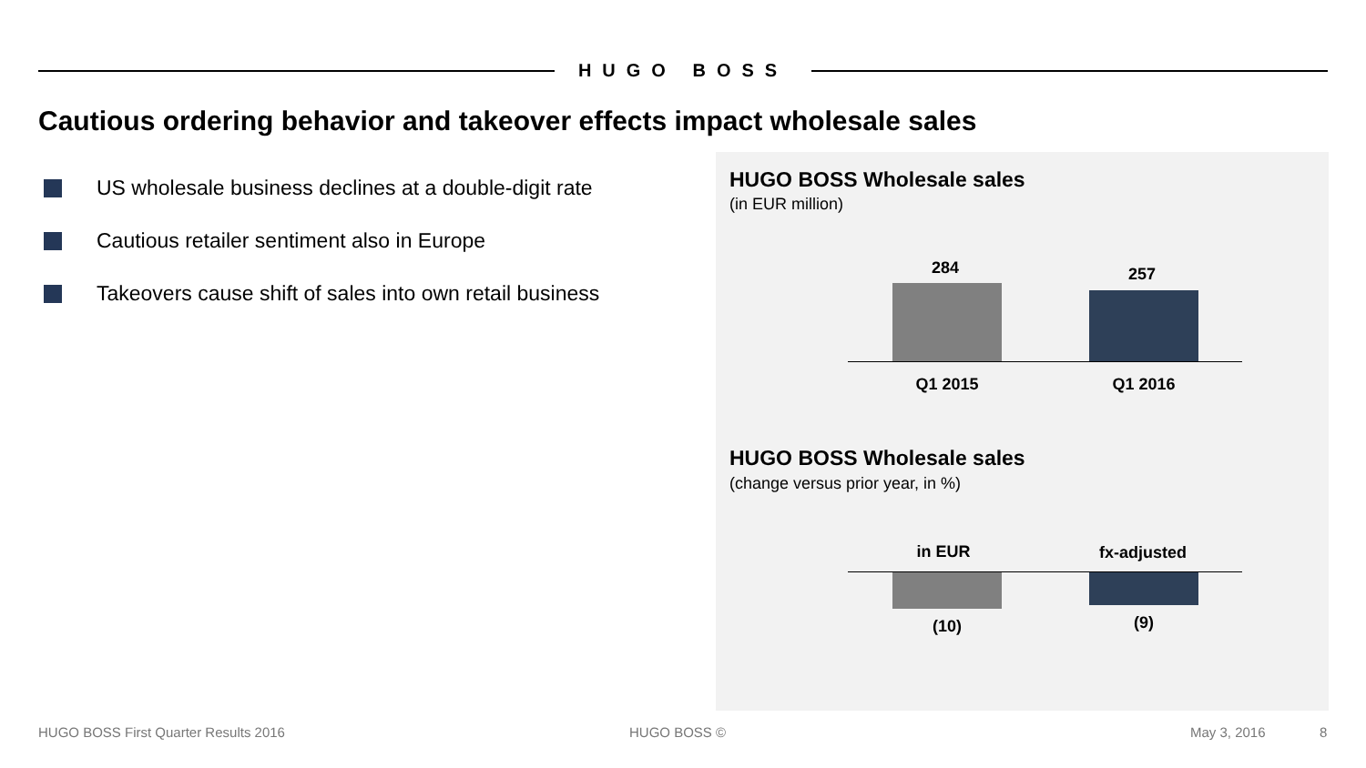HUGO BOSS
Cautious ordering behavior and takeover effects impact wholesale sales
US wholesale business declines at a double-digit rate
Cautious retailer sentiment also in Europe
Takeovers cause shift of sales into own retail business
HUGO BOSS Wholesale sales
(in EUR million)
284 257
Q1 2015 Q1 2016
HUGO BOSS Wholesale sales
(change versus prior year, in %)
in EUR fx-adjusted
(10) (9)
HUGO BOSS First Quarter Results 2016
HUGO BOSS © May 3, 2016 8